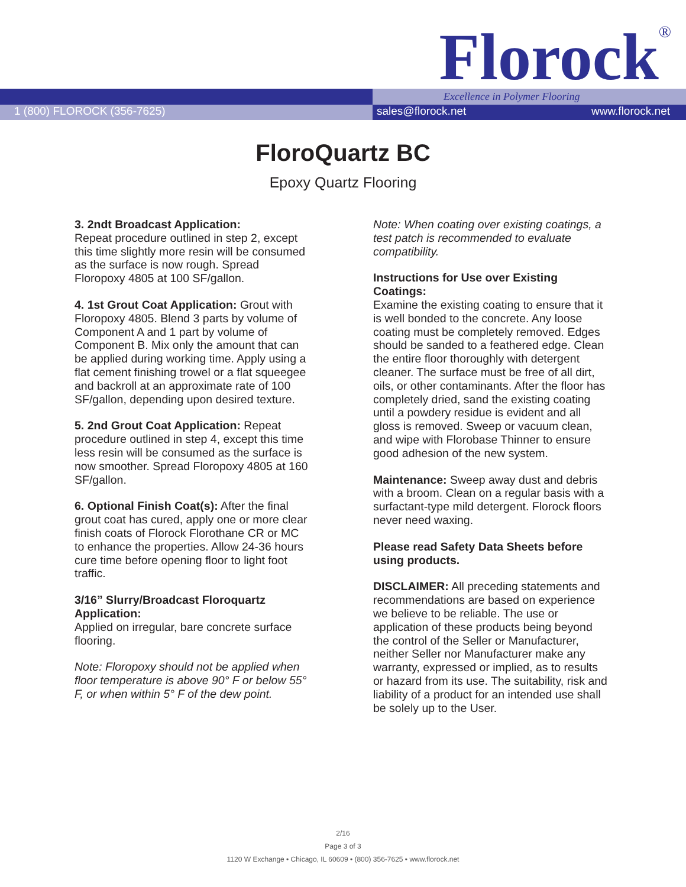Florock<sup>®</sup> Excellence in Polymer Flooring
1 (800) FLOROCK (356-7625) sales@florock.net www.florock.net
FloroQuartz BC
Epoxy Quartz Flooring
3. 2ndt Broadcast Application:
Repeat procedure outlined in step 2, except this time slightly more resin will be consumed as the surface is now rough. Spread Floropoxy 4805 at 100 SF/gallon.
4. 1st Grout Coat Application: Grout with Floropoxy 4805. Blend 3 parts by volume of Component A and 1 part by volume of Component B. Mix only the amount that can be applied during working time. Apply using a flat cement finishing trowel or a flat squeegee and backroll at an approximate rate of 100 SF/gallon, depending upon desired texture.
5. 2nd Grout Coat Application: Repeat procedure outlined in step 4, except this time less resin will be consumed as the surface is now smoother. Spread Floropoxy 4805 at 160 SF/gallon.
6. Optional Finish Coat(s): After the final grout coat has cured, apply one or more clear finish coats of Florock Florothane CR or MC to enhance the properties. Allow 24-36 hours cure time before opening floor to light foot traffic.
3/16” Slurry/Broadcast Floroquartz Application:
Applied on irregular, bare concrete surface flooring.
Note: Floropoxy should not be applied when floor temperature is above 90° F or below 55° F, or when within 5° F of the dew point.
Note: When coating over existing coatings, a test patch is recommended to evaluate compatibility.
Instructions for Use over Existing Coatings:
Examine the existing coating to ensure that it is well bonded to the concrete. Any loose coating must be completely removed. Edges should be sanded to a feathered edge. Clean the entire floor thoroughly with detergent cleaner. The surface must be free of all dirt, oils, or other contaminants. After the floor has completely dried, sand the existing coating until a powdery residue is evident and all gloss is removed. Sweep or vacuum clean, and wipe with Florobase Thinner to ensure good adhesion of the new system.
Maintenance: Sweep away dust and debris with a broom. Clean on a regular basis with a surfactant-type mild detergent. Florock floors never need waxing.
Please read Safety Data Sheets before using products.
DISCLAIMER: All preceding statements and recommendations are based on experience we believe to be reliable. The use or application of these products being beyond the control of the Seller or Manufacturer, neither Seller nor Manufacturer make any warranty, expressed or implied, as to results or hazard from its use. The suitability, risk and liability of a product for an intended use shall be solely up to the User.
2/16
Page 3 of 3
1120 W Exchange • Chicago, IL 60609 • (800) 356-7625 • www.florock.net